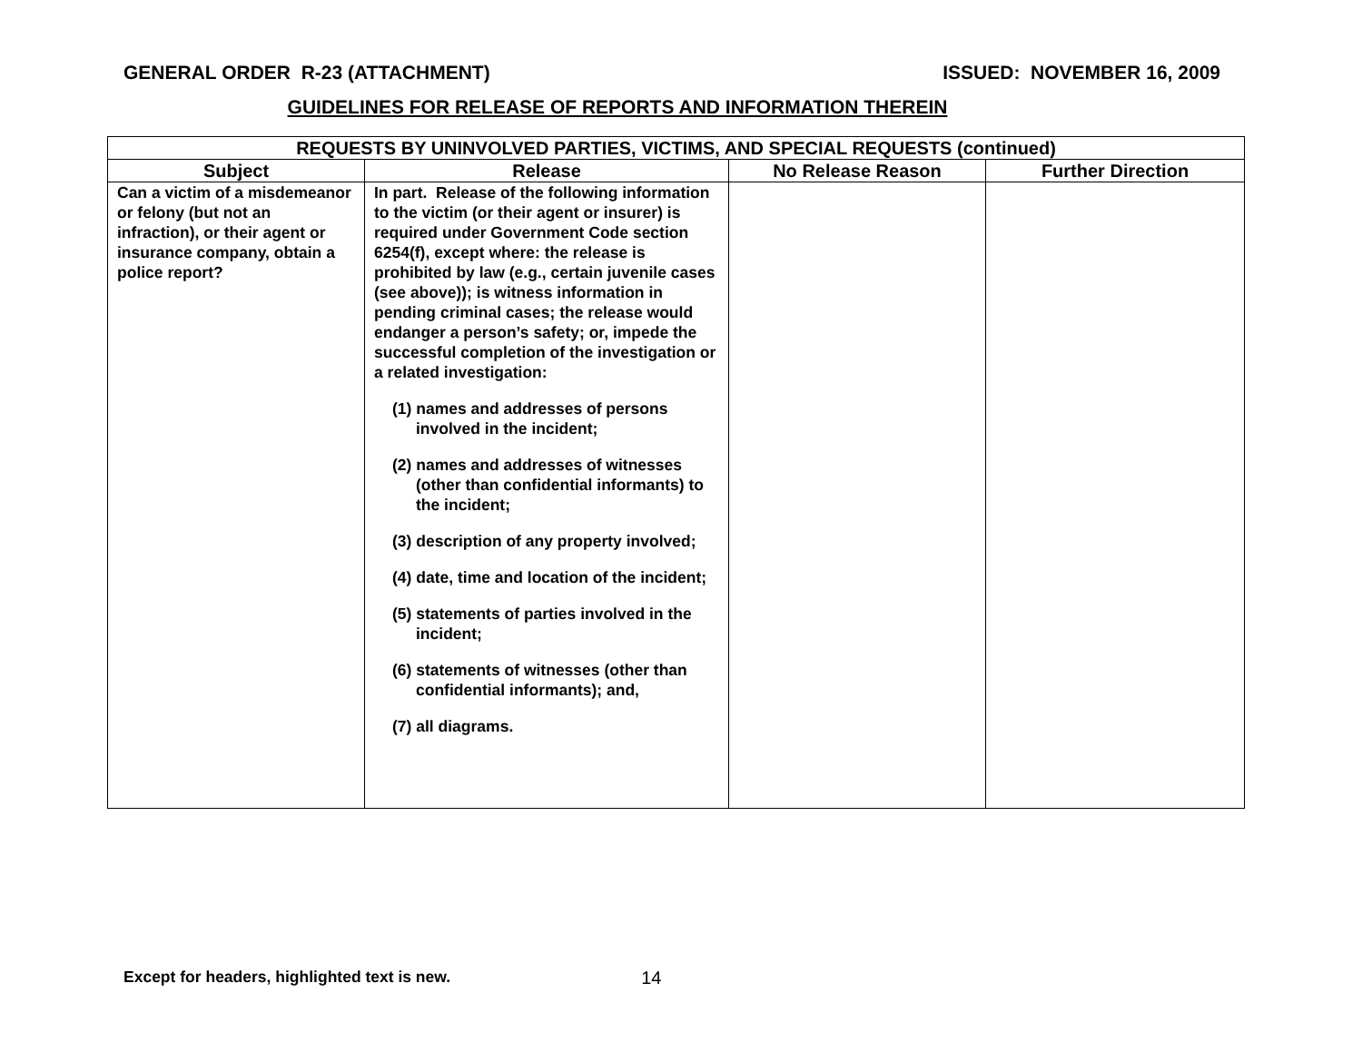GENERAL ORDER R-23 (ATTACHMENT) ISSUED: NOVEMBER 16, 2009
GUIDELINES FOR RELEASE OF REPORTS AND INFORMATION THEREIN
| REQUESTS BY UNINVOLVED PARTIES, VICTIMS, AND SPECIAL REQUESTS (continued) | | | |
| --- | --- | --- | --- |
| Subject | Release | No Release Reason | Further Direction |
| Can a victim of a misdemeanor or felony (but not an infraction), or their agent or insurance company, obtain a police report? | In part. Release of the following information to the victim (or their agent or insurer) is required under Government Code section 6254(f), except where: the release is prohibited by law (e.g., certain juvenile cases (see above)); is witness information in pending criminal cases; the release would endanger a person’s safety; or, impede the successful completion of the investigation or a related investigation: (1) names and addresses of persons involved in the incident; (2) names and addresses of witnesses (other than confidential informants) to the incident; (3) description of any property involved; (4) date, time and location of the incident; (5) statements of parties involved in the incident; (6) statements of witnesses (other than confidential informants); and, (7) all diagrams. | | |
Except for headers, highlighted text is new. 14